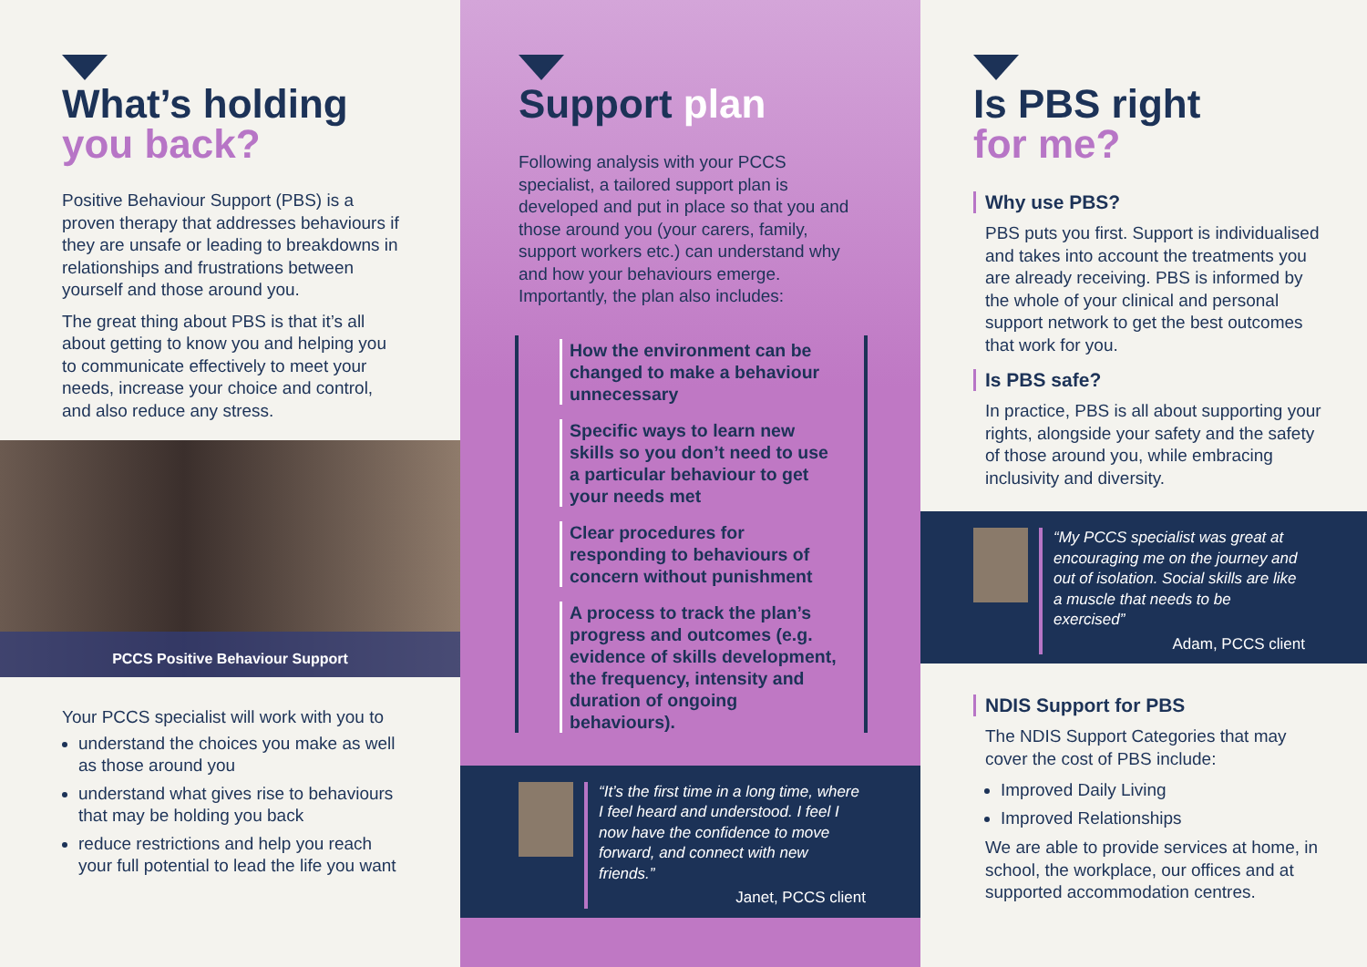What’s holding
you back?
Positive Behaviour Support (PBS) is a proven therapy that addresses behaviours if they are unsafe or leading to breakdowns in relationships and frustrations between yourself and those around you.
The great thing about PBS is that it’s all about getting to know you and helping you to communicate effectively to meet your needs, increase your choice and control, and also reduce any stress.
PCCS Positive Behaviour Support
Your PCCS specialist will work with you to
understand the choices you make as well as those around you
understand what gives rise to behaviours that may be holding you back
reduce restrictions and help you reach your full potential to lead the life you want
Support plan
Following analysis with your PCCS specialist, a tailored support plan is developed and put in place so that you and those around you (your carers, family, support workers etc.) can understand why and how your behaviours emerge. Importantly, the plan also includes:
How the environment can be changed to make a behaviour unnecessary
Specific ways to learn new skills so you don’t need to use a particular behaviour to get your needs met
Clear procedures for responding to behaviours of concern without punishment
A process to track the plan’s progress and outcomes (e.g. evidence of skills development, the frequency, intensity and duration of ongoing behaviours).
“It’s the first time in a long time, where I feel heard and understood. I feel I now have the confidence to move forward, and connect with new friends.”
Janet, PCCS client
Is PBS right
for me?
Why use PBS?
PBS puts you first. Support is individualised and takes into account the treatments you are already receiving. PBS is informed by the whole of your clinical and personal support network to get the best outcomes that work for you.
Is PBS safe?
In practice, PBS is all about supporting your rights, alongside your safety and the safety of those around you, while embracing inclusivity and diversity.
“My PCCS specialist was great at encouraging me on the journey and out of isolation. Social skills are like a muscle that needs to be exercised”
Adam, PCCS client
NDIS Support for PBS
The NDIS Support Categories that may cover the cost of PBS include:
Improved Daily Living
Improved Relationships
We are able to provide services at home, in school, the workplace, our offices and at supported accommodation centres.